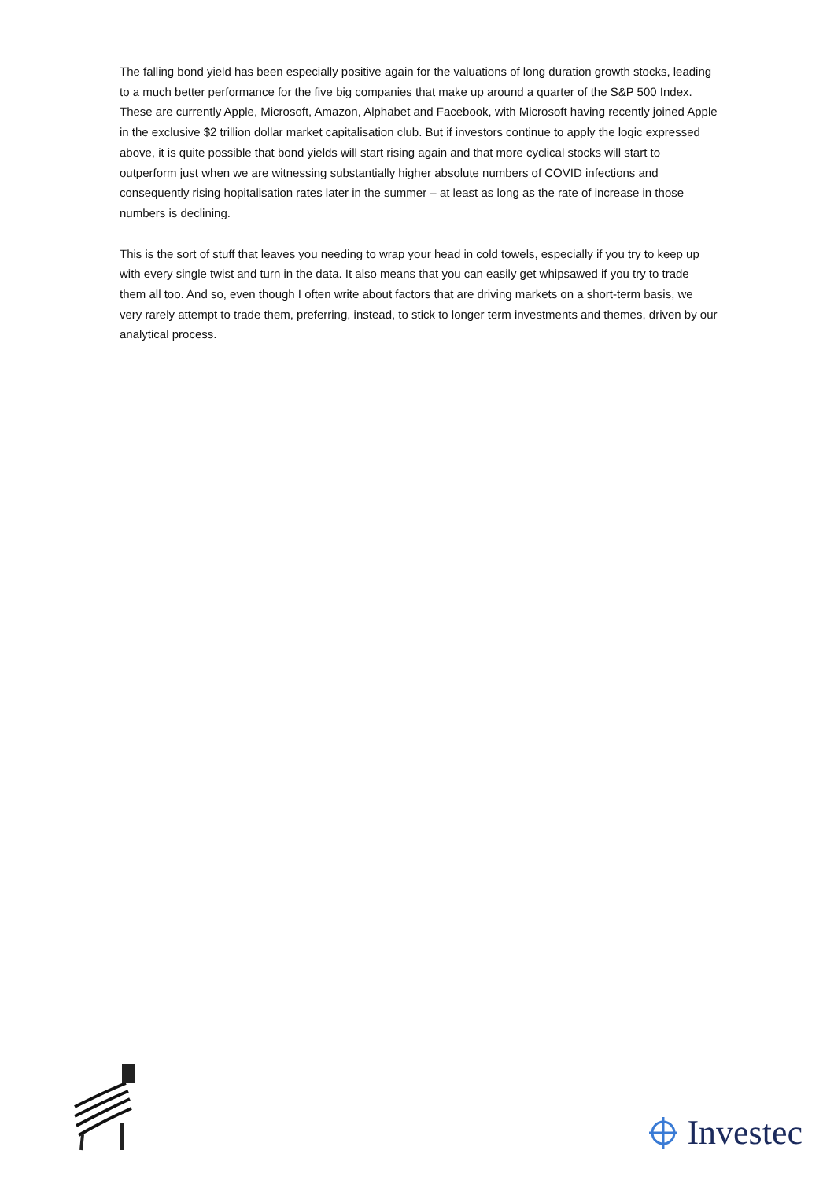The falling bond yield has been especially positive again for the valuations of long duration growth stocks, leading to a much better performance for the five big companies that make up around a quarter of the S&P 500 Index. These are currently Apple, Microsoft, Amazon, Alphabet and Facebook, with Microsoft having recently joined Apple in the exclusive $2 trillion dollar market capitalisation club. But if investors continue to apply the logic expressed above, it is quite possible that bond yields will start rising again and that more cyclical stocks will start to outperform just when we are witnessing substantially higher absolute numbers of COVID infections and consequently rising hopitalisation rates later in the summer – at least as long as the rate of increase in those numbers is declining.
This is the sort of stuff that leaves you needing to wrap your head in cold towels, especially if you try to keep up with every single twist and turn in the data. It also means that you can easily get whipsawed if you try to trade them all too. And so, even though I often write about factors that are driving markets on a short-term basis, we very rarely attempt to trade them, preferring, instead, to stick to longer term investments and themes, driven by our analytical process.
Investec